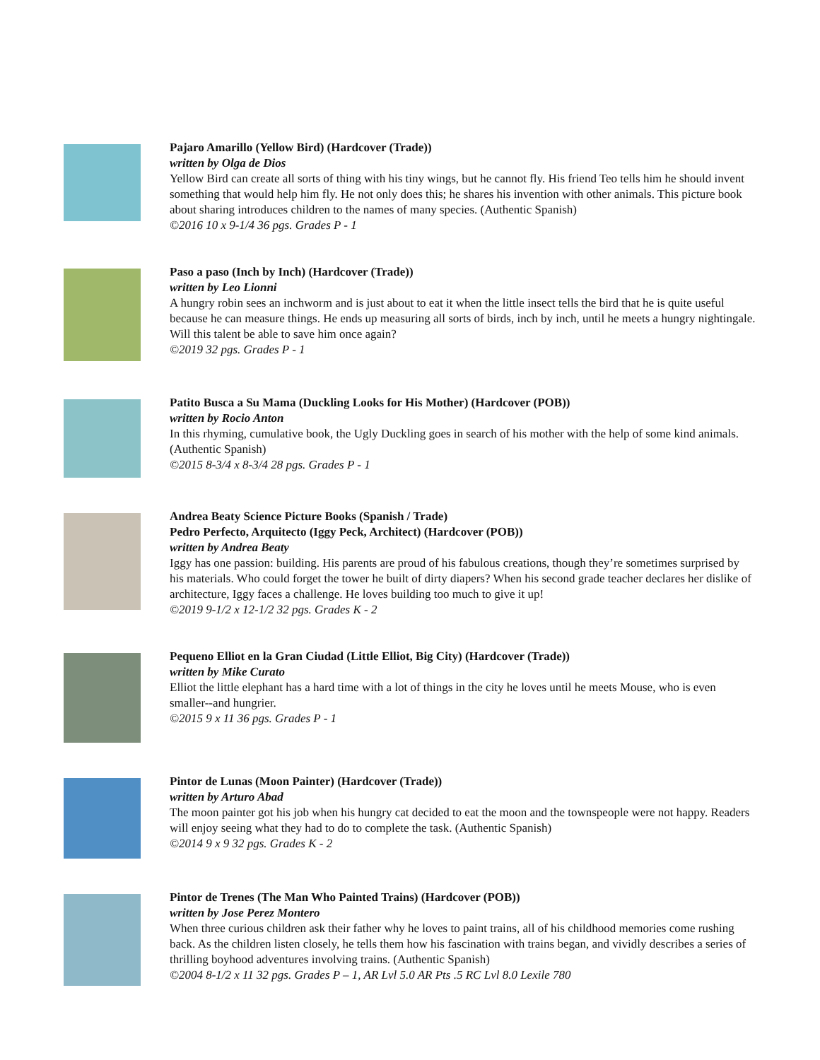Pajaro Amarillo (Yellow Bird) (Hardcover (Trade))
written by Olga de Dios
Yellow Bird can create all sorts of thing with his tiny wings, but he cannot fly. His friend Teo tells him he should invent something that would help him fly. He not only does this; he shares his invention with other animals. This picture book about sharing introduces children to the names of many species. (Authentic Spanish)
©2016 10 x 9-1/4 36 pgs. Grades P - 1
Paso a paso (Inch by Inch) (Hardcover (Trade))
written by Leo Lionni
A hungry robin sees an inchworm and is just about to eat it when the little insect tells the bird that he is quite useful because he can measure things. He ends up measuring all sorts of birds, inch by inch, until he meets a hungry nightingale. Will this talent be able to save him once again?
©2019 32 pgs. Grades P - 1
Patito Busca a Su Mama (Duckling Looks for His Mother) (Hardcover (POB))
written by Rocio Anton
In this rhyming, cumulative book, the Ugly Duckling goes in search of his mother with the help of some kind animals. (Authentic Spanish)
©2015 8-3/4 x 8-3/4 28 pgs. Grades P - 1
Andrea Beaty Science Picture Books (Spanish / Trade)
Pedro Perfecto, Arquitecto (Iggy Peck, Architect) (Hardcover (POB))
written by Andrea Beaty
Iggy has one passion: building. His parents are proud of his fabulous creations, though they’re sometimes surprised by his materials. Who could forget the tower he built of dirty diapers? When his second grade teacher declares her dislike of architecture, Iggy faces a challenge. He loves building too much to give it up!
©2019 9-1/2 x 12-1/2 32 pgs. Grades K - 2
Pequeno Elliot en la Gran Ciudad (Little Elliot, Big City) (Hardcover (Trade))
written by Mike Curato
Elliot the little elephant has a hard time with a lot of things in the city he loves until he meets Mouse, who is even smaller--and hungrier.
©2015 9 x 11 36 pgs. Grades P - 1
Pintor de Lunas (Moon Painter) (Hardcover (Trade))
written by Arturo Abad
The moon painter got his job when his hungry cat decided to eat the moon and the townspeople were not happy. Readers will enjoy seeing what they had to do to complete the task. (Authentic Spanish)
©2014 9 x 9 32 pgs. Grades K - 2
Pintor de Trenes (The Man Who Painted Trains) (Hardcover (POB))
written by Jose Perez Montero
When three curious children ask their father why he loves to paint trains, all of his childhood memories come rushing back. As the children listen closely, he tells them how his fascination with trains began, and vividly describes a series of thrilling boyhood adventures involving trains. (Authentic Spanish)
©2004 8-1/2 x 11 32 pgs. Grades P – 1, AR Lvl 5.0 AR Pts .5 RC Lvl 8.0 Lexile 780